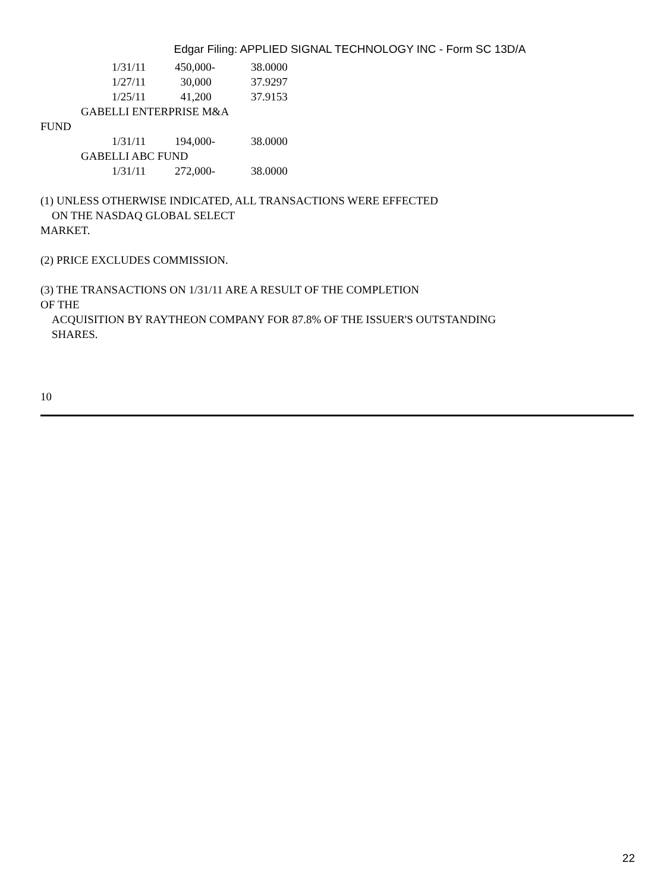Edgar Filing: APPLIED SIGNAL TECHNOLOGY INC - Form SC 13D/A
| | 1/31/11 | 450,000- | 38.0000 |
| | 1/27/11 | 30,000 | 37.9297 |
| | 1/25/11 | 41,200 | 37.9153 |
| GABELLI ENTERPRISE M&A | | | |
| FUND | | | |
| | 1/31/11 | 194,000- | 38.0000 |
| GABELLI ABC FUND | | | |
| | 1/31/11 | 272,000- | 38.0000 |
(1) UNLESS OTHERWISE INDICATED, ALL TRANSACTIONS WERE EFFECTED
ON THE NASDAQ GLOBAL SELECT
MARKET.
(2) PRICE EXCLUDES COMMISSION.
(3) THE TRANSACTIONS ON 1/31/11 ARE A RESULT OF THE COMPLETION
OF THE
ACQUISITION BY RAYTHEON COMPANY FOR 87.8% OF THE ISSUER'S OUTSTANDING
SHARES.
10
22